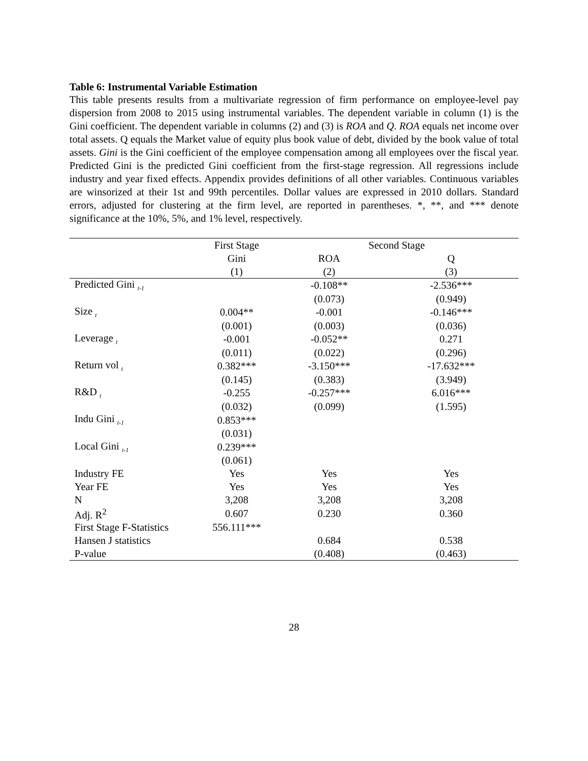Table 6: Instrumental Variable Estimation
This table presents results from a multivariate regression of firm performance on employee-level pay dispersion from 2008 to 2015 using instrumental variables. The dependent variable in column (1) is the Gini coefficient. The dependent variable in columns (2) and (3) is ROA and Q. ROA equals net income over total assets. Q equals the Market value of equity plus book value of debt, divided by the book value of total assets. Gini is the Gini coefficient of the employee compensation among all employees over the fiscal year. Predicted Gini is the predicted Gini coefficient from the first-stage regression. All regressions include industry and year fixed effects. Appendix provides definitions of all other variables. Continuous variables are winsorized at their 1st and 99th percentiles. Dollar values are expressed in 2010 dollars. Standard errors, adjusted for clustering at the firm level, are reported in parentheses. *, **, and *** denote significance at the 10%, 5%, and 1% level, respectively.
| | First Stage | Second Stage | |
| --- | --- | --- | --- |
| | Gini | ROA | Q |
| | (1) | (2) | (3) |
| Predicted Gini <sub>t-1</sub> | | -0.108** | -2.536*** |
| | | (0.073) | (0.949) |
| Size <sub>t</sub> | 0.004** | -0.001 | -0.146*** |
| | (0.001) | (0.003) | (0.036) |
| Leverage <sub>t</sub> | -0.001 | -0.052** | 0.271 |
| | (0.011) | (0.022) | (0.296) |
| Return vol <sub>t</sub> | 0.382*** | -3.150*** | -17.632*** |
| | (0.145) | (0.383) | (3.949) |
| R&D <sub>t</sub> | -0.255 | -0.257*** | 6.016*** |
| | (0.032) | (0.099) | (1.595) |
| Indu Gini <sub>t-1</sub> | 0.853*** | | |
| | (0.031) | | |
| Local Gini <sub>t-1</sub> | 0.239*** | | |
| | (0.061) | | |
| Industry FE | Yes | Yes | Yes |
| Year FE | Yes | Yes | Yes |
| N | 3,208 | 3,208 | 3,208 |
| Adj. R<sup>2</sup> | 0.607 | 0.230 | 0.360 |
| First Stage F-Statistics | 556.111*** | | |
| Hansen J statistics | | 0.684 | 0.538 |
| P-value | | (0.408) | (0.463) |
28